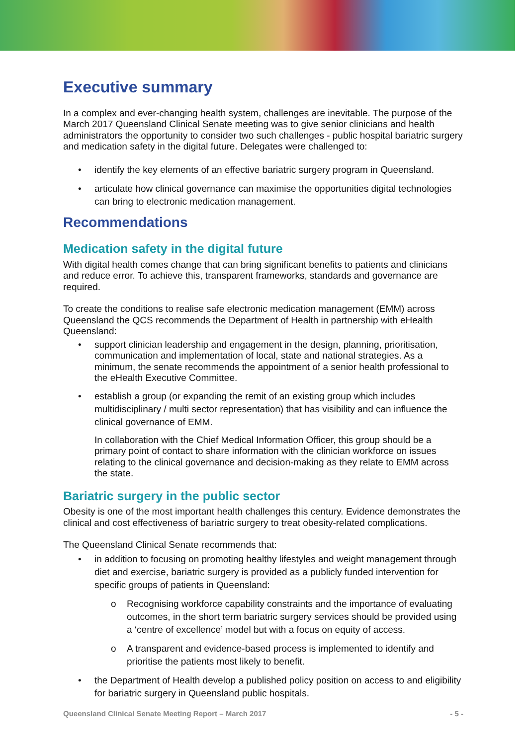Executive summary
In a complex and ever-changing health system, challenges are inevitable. The purpose of the March 2017 Queensland Clinical Senate meeting was to give senior clinicians and health administrators the opportunity to consider two such challenges - public hospital bariatric surgery and medication safety in the digital future. Delegates were challenged to:
• identify the key elements of an effective bariatric surgery program in Queensland.
• articulate how clinical governance can maximise the opportunities digital technologies can bring to electronic medication management.
Recommendations
Medication safety in the digital future
With digital health comes change that can bring significant benefits to patients and clinicians and reduce error. To achieve this, transparent frameworks, standards and governance are required.
To create the conditions to realise safe electronic medication management (EMM) across Queensland the QCS recommends the Department of Health in partnership with eHealth Queensland:
• support clinician leadership and engagement in the design, planning, prioritisation, communication and implementation of local, state and national strategies. As a minimum, the senate recommends the appointment of a senior health professional to the eHealth Executive Committee.
• establish a group (or expanding the remit of an existing group which includes multidisciplinary / multi sector representation) that has visibility and can influence the clinical governance of EMM.
In collaboration with the Chief Medical Information Officer, this group should be a primary point of contact to share information with the clinician workforce on issues relating to the clinical governance and decision-making as they relate to EMM across the state.
Bariatric surgery in the public sector
Obesity is one of the most important health challenges this century. Evidence demonstrates the clinical and cost effectiveness of bariatric surgery to treat obesity-related complications.
The Queensland Clinical Senate recommends that:
• in addition to focusing on promoting healthy lifestyles and weight management through diet and exercise, bariatric surgery is provided as a publicly funded intervention for specific groups of patients in Queensland:
o Recognising workforce capability constraints and the importance of evaluating outcomes, in the short term bariatric surgery services should be provided using a ‘centre of excellence’ model but with a focus on equity of access.
o A transparent and evidence-based process is implemented to identify and prioritise the patients most likely to benefit.
• the Department of Health develop a published policy position on access to and eligibility for bariatric surgery in Queensland public hospitals.
Queensland Clinical Senate Meeting Report – March 2017 - 5 -